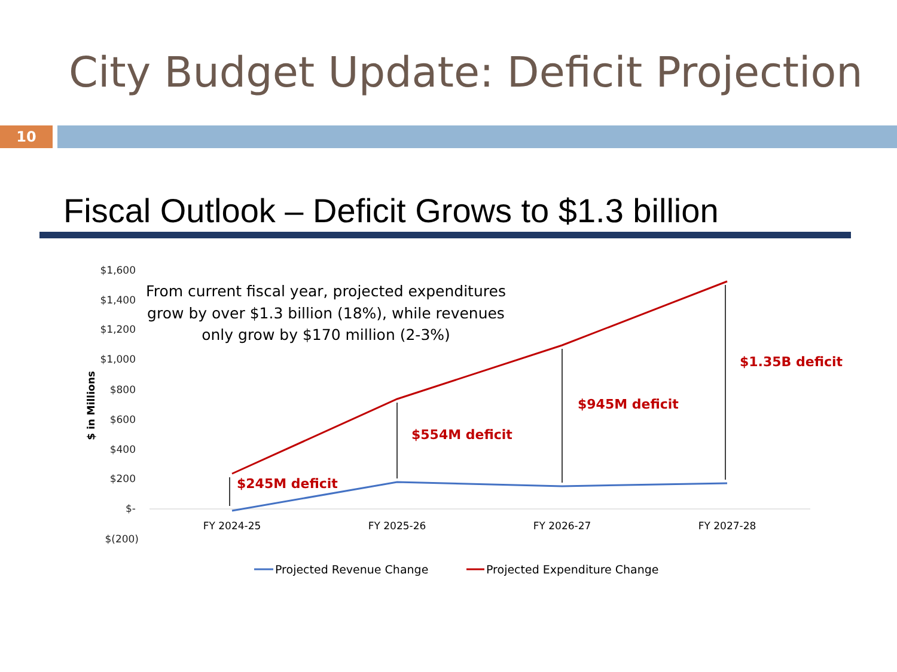City Budget Update: Deficit Projection
10
Fiscal Outlook – Deficit Grows to $1.3 billion
$1,600
$1,400
$1,200
$1,000
$800
$600
$400
$200
$-
$(200)
$ in Millions
FY 2024-25
FY 2025-26
FY 2026-27
FY 2027-28
From current fiscal year, projected expenditures
grow by over $1.3 billion (18%), while revenues
only grow by $170 million (2-3%)
$245M deficit
$554M deficit
$945M deficit
$1.35B deficit
Projected Revenue Change
Projected Expenditure Change